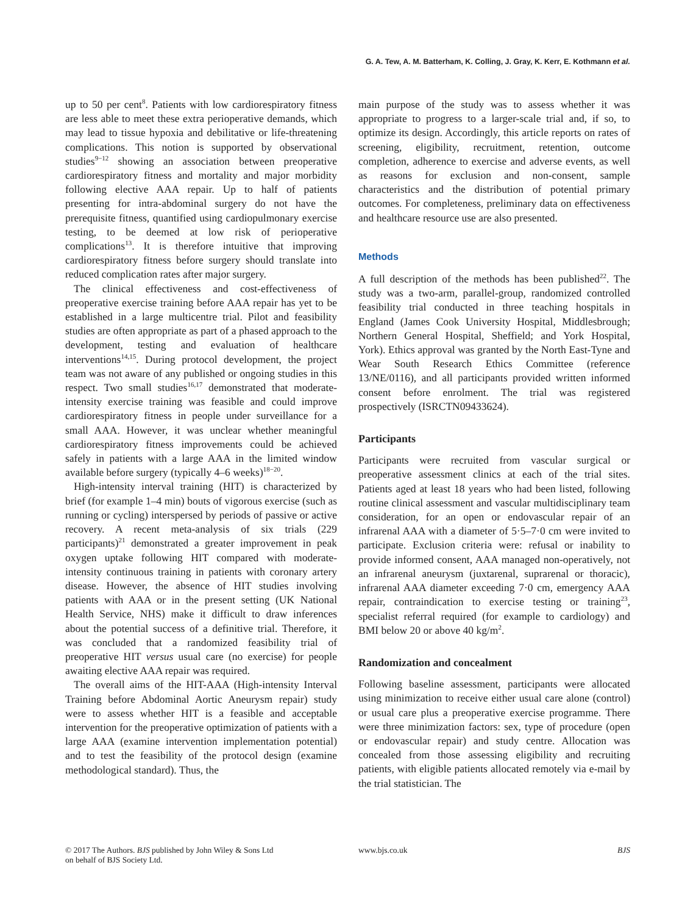G. A. Tew, A. M. Batterham, K. Colling, J. Gray, K. Kerr, E. Kothmann et al.
up to 50 per cent<sup>8</sup>. Patients with low cardiorespiratory fitness are less able to meet these extra perioperative demands, which may lead to tissue hypoxia and debilitative or life-threatening complications. This notion is supported by observational studies<sup>9−12</sup> showing an association between preoperative cardiorespiratory fitness and mortality and major morbidity following elective AAA repair. Up to half of patients presenting for intra-abdominal surgery do not have the prerequisite fitness, quantified using cardiopulmonary exercise testing, to be deemed at low risk of perioperative complications<sup>13</sup>. It is therefore intuitive that improving cardiorespiratory fitness before surgery should translate into reduced complication rates after major surgery.
The clinical effectiveness and cost-effectiveness of preoperative exercise training before AAA repair has yet to be established in a large multicentre trial. Pilot and feasibility studies are often appropriate as part of a phased approach to the development, testing and evaluation of healthcare interventions<sup>14,15</sup>. During protocol development, the project team was not aware of any published or ongoing studies in this respect. Two small studies<sup>16,17</sup> demonstrated that moderate-intensity exercise training was feasible and could improve cardiorespiratory fitness in people under surveillance for a small AAA. However, it was unclear whether meaningful cardiorespiratory fitness improvements could be achieved safely in patients with a large AAA in the limited window available before surgery (typically 4–6 weeks)<sup>18−20</sup>.
High-intensity interval training (HIT) is characterized by brief (for example 1–4 min) bouts of vigorous exercise (such as running or cycling) interspersed by periods of passive or active recovery. A recent meta-analysis of six trials (229 participants)<sup>21</sup> demonstrated a greater improvement in peak oxygen uptake following HIT compared with moderate-intensity continuous training in patients with coronary artery disease. However, the absence of HIT studies involving patients with AAA or in the present setting (UK National Health Service, NHS) make it difficult to draw inferences about the potential success of a definitive trial. Therefore, it was concluded that a randomized feasibility trial of preoperative HIT versus usual care (no exercise) for people awaiting elective AAA repair was required.
The overall aims of the HIT-AAA (High-intensity Interval Training before Abdominal Aortic Aneurysm repair) study were to assess whether HIT is a feasible and acceptable intervention for the preoperative optimization of patients with a large AAA (examine intervention implementation potential) and to test the feasibility of the protocol design (examine methodological standard). Thus, the
main purpose of the study was to assess whether it was appropriate to progress to a larger-scale trial and, if so, to optimize its design. Accordingly, this article reports on rates of screening, eligibility, recruitment, retention, outcome completion, adherence to exercise and adverse events, as well as reasons for exclusion and non-consent, sample characteristics and the distribution of potential primary outcomes. For completeness, preliminary data on effectiveness and healthcare resource use are also presented.
Methods
A full description of the methods has been published<sup>22</sup>. The study was a two-arm, parallel-group, randomized controlled feasibility trial conducted in three teaching hospitals in England (James Cook University Hospital, Middlesbrough; Northern General Hospital, Sheffield; and York Hospital, York). Ethics approval was granted by the North East-Tyne and Wear South Research Ethics Committee (reference 13/NE/0116), and all participants provided written informed consent before enrolment. The trial was registered prospectively (ISRCTN09433624).
Participants
Participants were recruited from vascular surgical or preoperative assessment clinics at each of the trial sites. Patients aged at least 18 years who had been listed, following routine clinical assessment and vascular multidisciplinary team consideration, for an open or endovascular repair of an infrarenal AAA with a diameter of 5·5–7·0 cm were invited to participate. Exclusion criteria were: refusal or inability to provide informed consent, AAA managed non-operatively, not an infrarenal aneurysm (juxtarenal, suprarenal or thoracic), infrarenal AAA diameter exceeding 7·0 cm, emergency AAA repair, contraindication to exercise testing or training<sup>23</sup>, specialist referral required (for example to cardiology) and BMI below 20 or above 40 kg/m<sup>2</sup>.
Randomization and concealment
Following baseline assessment, participants were allocated using minimization to receive either usual care alone (control) or usual care plus a preoperative exercise programme. There were three minimization factors: sex, type of procedure (open or endovascular repair) and study centre. Allocation was concealed from those assessing eligibility and recruiting patients, with eligible patients allocated remotely via e-mail by the trial statistician. The
© 2017 The Authors. BJS published by John Wiley & Sons Ltd
on behalf of BJS Society Ltd.
www.bjs.co.uk BJS